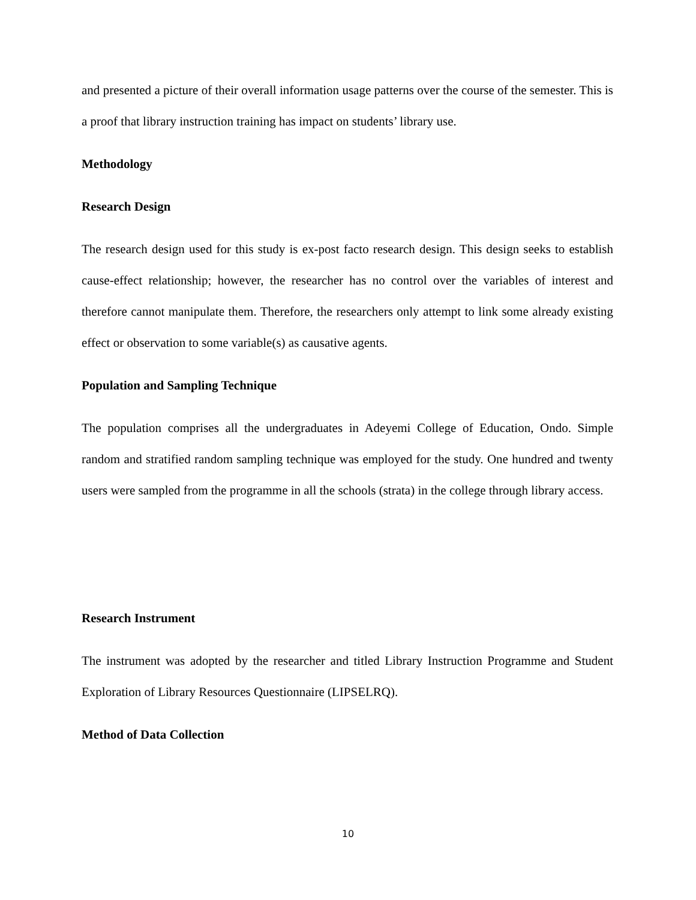and presented a picture of their overall information usage patterns over the course of the semester. This is a proof that library instruction training has impact on students’ library use.
Methodology
Research Design
The research design used for this study is ex-post facto research design. This design seeks to establish cause-effect relationship; however, the researcher has no control over the variables of interest and therefore cannot manipulate them. Therefore, the researchers only attempt to link some already existing effect or observation to some variable(s) as causative agents.
Population and Sampling Technique
The population comprises all the undergraduates in Adeyemi College of Education, Ondo. Simple random and stratified random sampling technique was employed for the study. One hundred and twenty users were sampled from the programme in all the schools (strata) in the college through library access.
Research Instrument
The instrument was adopted by the researcher and titled Library Instruction Programme and Student Exploration of Library Resources Questionnaire (LIPSELRQ).
Method of Data Collection
10